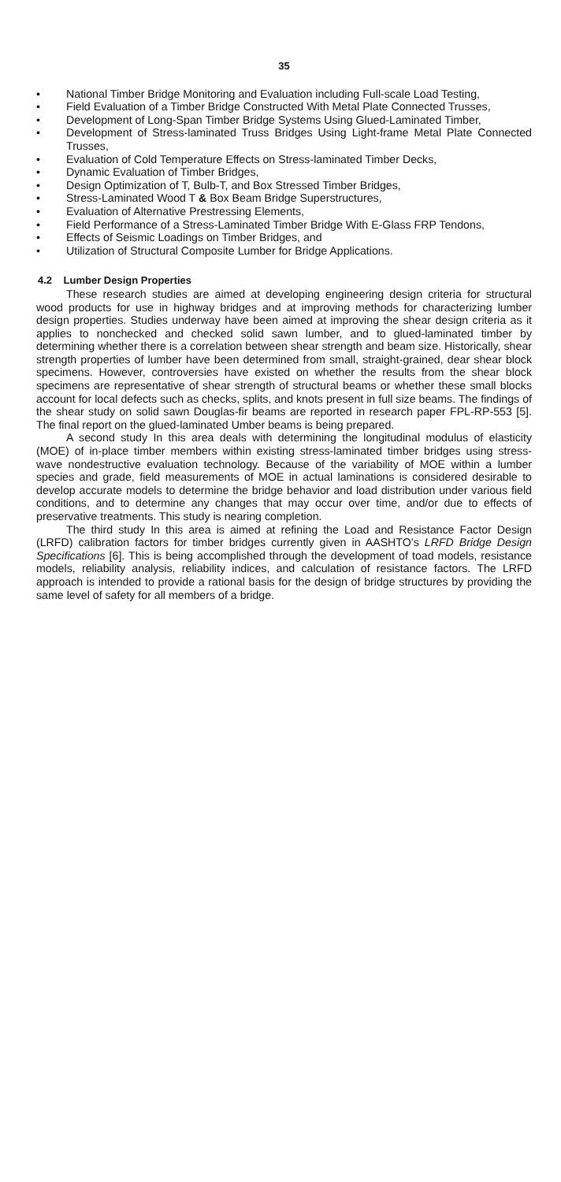35
• National Timber Bridge Monitoring and Evaluation including Full-scale Load Testing,
• Field Evaluation of a Timber Bridge Constructed With Metal Plate Connected Trusses,
• Development of Long-Span Timber Bridge Systems Using Glued-Laminated Timber,
• Development of Stress-laminated Truss Bridges Using Light-frame Metal Plate Connected Trusses,
• Evaluation of Cold Temperature Effects on Stress-laminated Timber Decks,
• Dynamic Evaluation of Timber Bridges,
• Design Optimization of T, Bulb-T, and Box Stressed Timber Bridges,
• Stress-Laminated Wood T & Box Beam Bridge Superstructures,
• Evaluation of Alternative Prestressing Elements,
• Field Performance of a Stress-Laminated Timber Bridge With E-Glass FRP Tendons,
• Effects of Seismic Loadings on Timber Bridges, and
• Utilization of Structural Composite Lumber for Bridge Applications.
4.2 Lumber Design Properties
These research studies are aimed at developing engineering design criteria for structural wood products for use in highway bridges and at improving methods for characterizing lumber design properties. Studies underway have been aimed at improving the shear design criteria as it applies to nonchecked and checked solid sawn lumber, and to glued-laminated timber by determining whether there is a correlation between shear strength and beam size. Historically, shear strength properties of lumber have been determined from small, straight-grained, dear shear block specimens. However, controversies have existed on whether the results from the shear block specimens are representative of shear strength of structural beams or whether these small blocks account for local defects such as checks, splits, and knots present in full size beams. The findings of the shear study on solid sawn Douglas-fir beams are reported in research paper FPL-RP-553 [5]. The final report on the glued-laminated Umber beams is being prepared.
A second study In this area deals with determining the longitudinal modulus of elasticity (MOE) of in-place timber members within existing stress-laminated timber bridges using stress-wave nondestructive evaluation technology. Because of the variability of MOE within a lumber species and grade, field measurements of MOE in actual laminations is considered desirable to develop accurate models to determine the bridge behavior and load distribution under various field conditions, and to determine any changes that may occur over time, and/or due to effects of preservative treatments. This study is nearing completion.
The third study In this area is aimed at refining the Load and Resistance Factor Design (LRFD) calibration factors for timber bridges currently given in AASHTO’s LRFD Bridge Design Specifications [6]. This is being accomplished through the development of toad models, resistance models, reliability analysis, reliability indices, and calculation of resistance factors. The LRFD approach is intended to provide a rational basis for the design of bridge structures by providing the same level of safety for all members of a bridge.